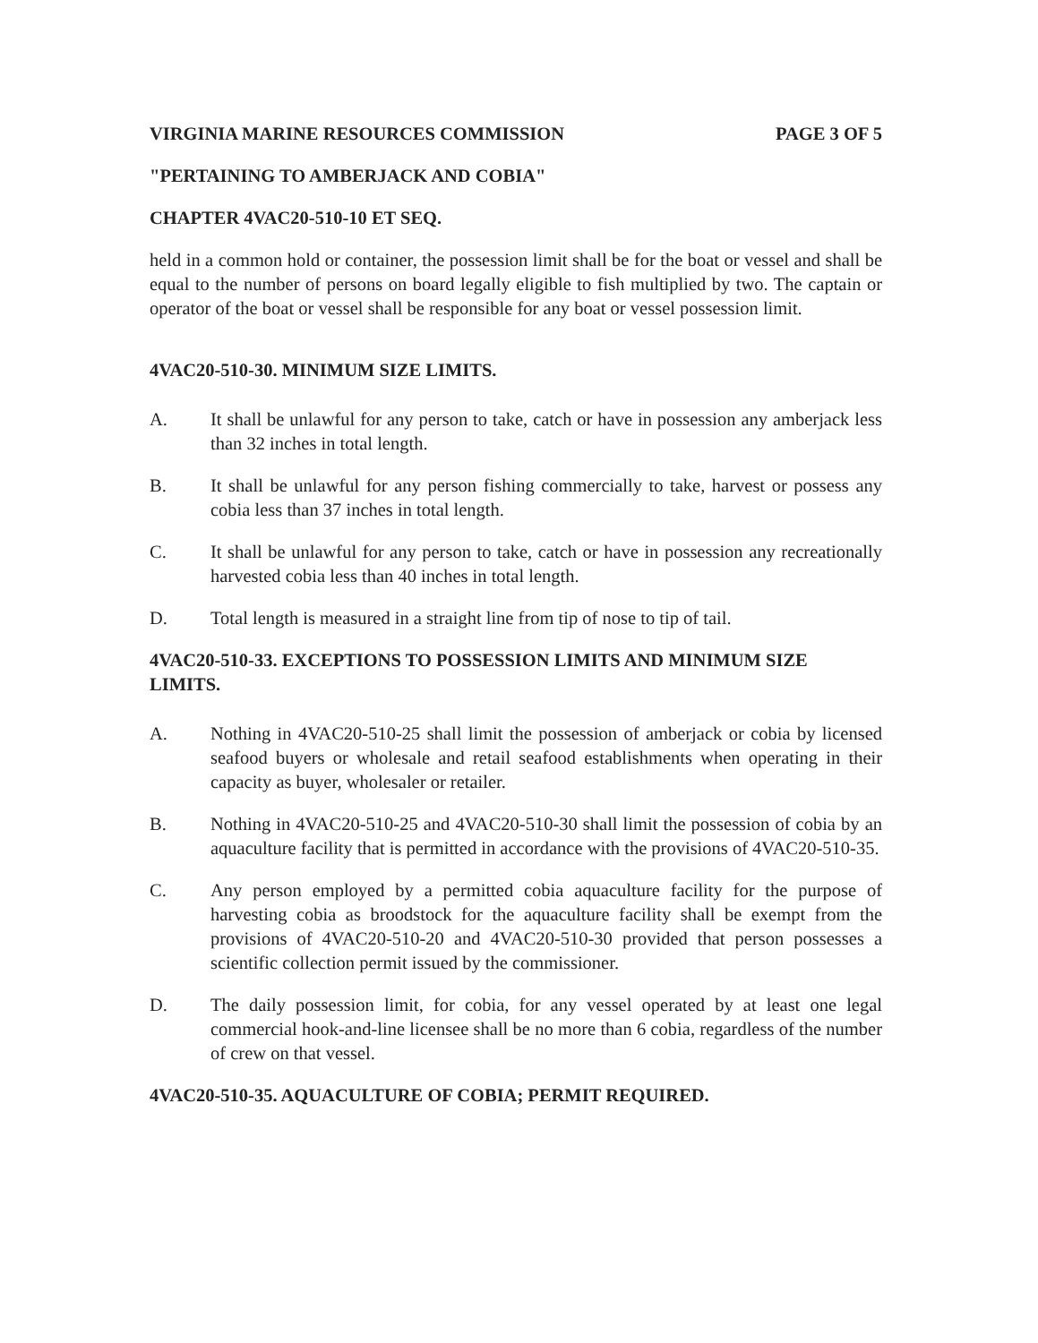VIRGINIA MARINE RESOURCES COMMISSION PAGE 3 OF 5
"PERTAINING TO AMBERJACK AND COBIA"
CHAPTER 4VAC20-510-10 ET SEQ.
held in a common hold or container, the possession limit shall be for the boat or vessel and shall be equal to the number of persons on board legally eligible to fish multiplied by two. The captain or operator of the boat or vessel shall be responsible for any boat or vessel possession limit.
4VAC20-510-30. MINIMUM SIZE LIMITS.
A. It shall be unlawful for any person to take, catch or have in possession any amberjack less than 32 inches in total length.
B. It shall be unlawful for any person fishing commercially to take, harvest or possess any cobia less than 37 inches in total length.
C. It shall be unlawful for any person to take, catch or have in possession any recreationally harvested cobia less than 40 inches in total length.
D. Total length is measured in a straight line from tip of nose to tip of tail.
4VAC20-510-33. EXCEPTIONS TO POSSESSION LIMITS AND MINIMUM SIZE LIMITS.
A. Nothing in 4VAC20-510-25 shall limit the possession of amberjack or cobia by licensed seafood buyers or wholesale and retail seafood establishments when operating in their capacity as buyer, wholesaler or retailer.
B. Nothing in 4VAC20-510-25 and 4VAC20-510-30 shall limit the possession of cobia by an aquaculture facility that is permitted in accordance with the provisions of 4VAC20-510-35.
C. Any person employed by a permitted cobia aquaculture facility for the purpose of harvesting cobia as broodstock for the aquaculture facility shall be exempt from the provisions of 4VAC20-510-20 and 4VAC20-510-30 provided that person possesses a scientific collection permit issued by the commissioner.
D. The daily possession limit, for cobia, for any vessel operated by at least one legal commercial hook-and-line licensee shall be no more than 6 cobia, regardless of the number of crew on that vessel.
4VAC20-510-35. AQUACULTURE OF COBIA; PERMIT REQUIRED.